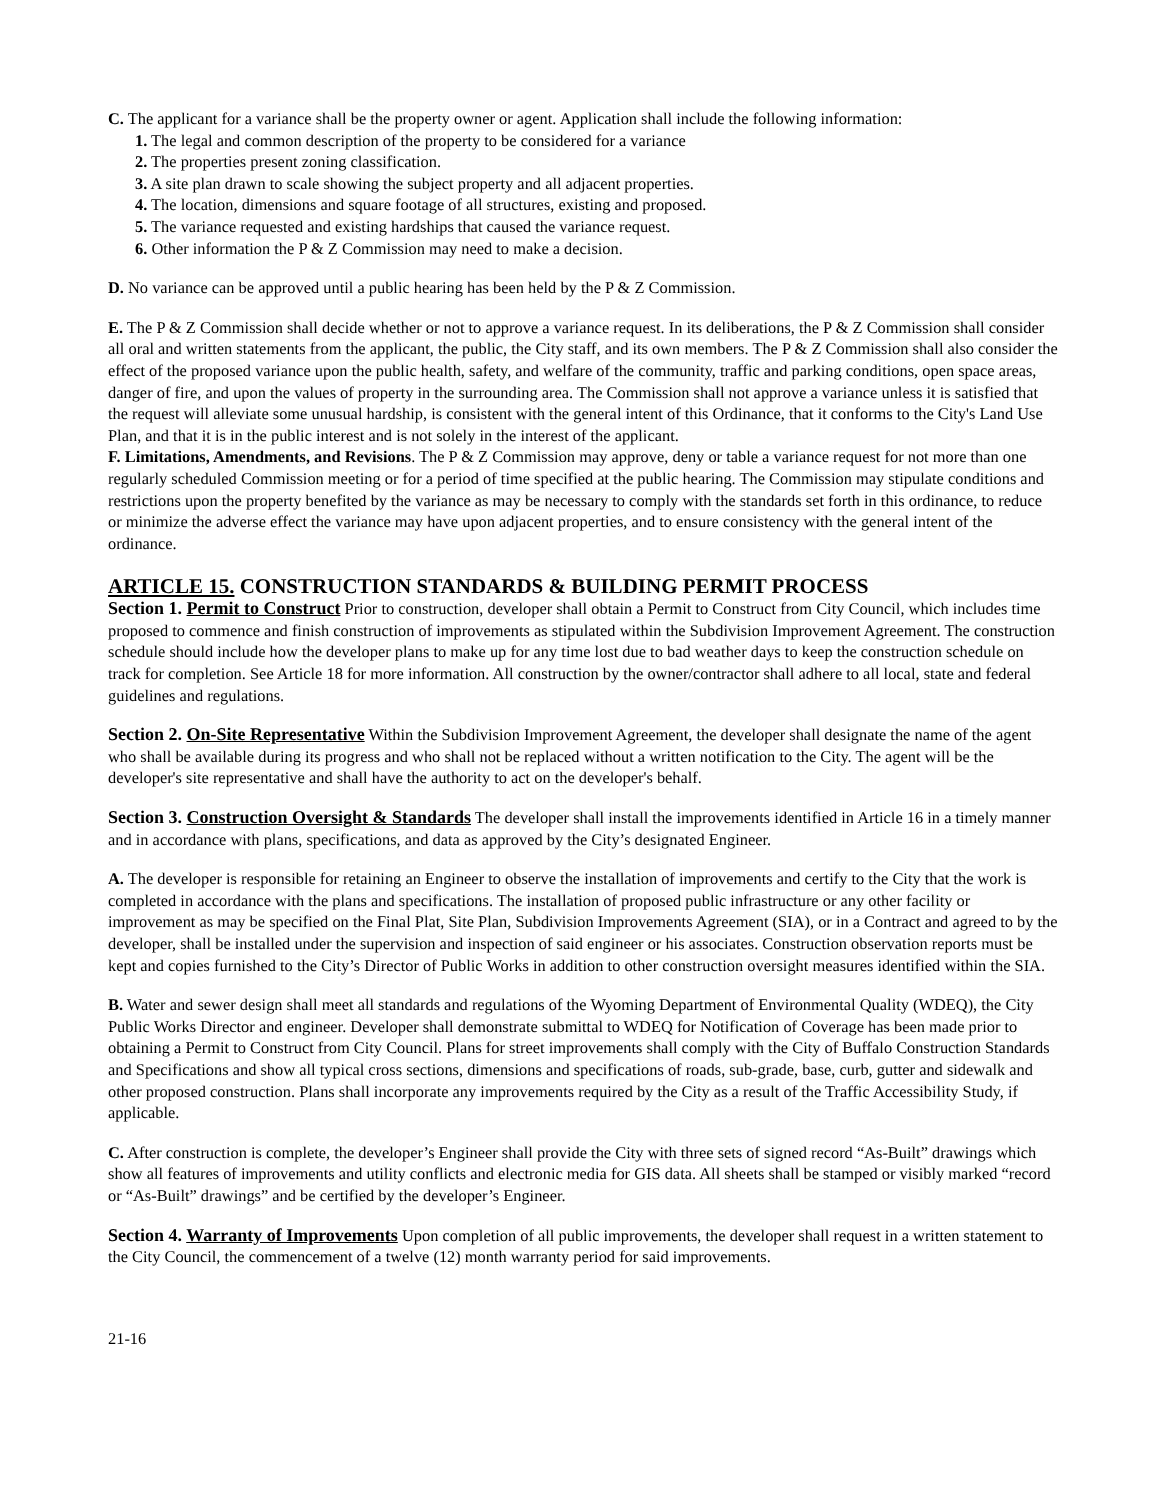C. The applicant for a variance shall be the property owner or agent. Application shall include the following information:
1. The legal and common description of the property to be considered for a variance
2. The properties present zoning classification.
3. A site plan drawn to scale showing the subject property and all adjacent properties.
4. The location, dimensions and square footage of all structures, existing and proposed.
5. The variance requested and existing hardships that caused the variance request.
6. Other information the P & Z Commission may need to make a decision.
D. No variance can be approved until a public hearing has been held by the P & Z Commission.
E. The P & Z Commission shall decide whether or not to approve a variance request. In its deliberations, the P & Z Commission shall consider all oral and written statements from the applicant, the public, the City staff, and its own members. The P & Z Commission shall also consider the effect of the proposed variance upon the public health, safety, and welfare of the community, traffic and parking conditions, open space areas, danger of fire, and upon the values of property in the surrounding area. The Commission shall not approve a variance unless it is satisfied that the request will alleviate some unusual hardship, is consistent with the general intent of this Ordinance, that it conforms to the City's Land Use Plan, and that it is in the public interest and is not solely in the interest of the applicant.
F. Limitations, Amendments, and Revisions. The P & Z Commission may approve, deny or table a variance request for not more than one regularly scheduled Commission meeting or for a period of time specified at the public hearing. The Commission may stipulate conditions and restrictions upon the property benefited by the variance as may be necessary to comply with the standards set forth in this ordinance, to reduce or minimize the adverse effect the variance may have upon adjacent properties, and to ensure consistency with the general intent of the ordinance.
ARTICLE 15. CONSTRUCTION STANDARDS & BUILDING PERMIT PROCESS
Section 1. Permit to Construct Prior to construction, developer shall obtain a Permit to Construct from City Council, which includes time proposed to commence and finish construction of improvements as stipulated within the Subdivision Improvement Agreement. The construction schedule should include how the developer plans to make up for any time lost due to bad weather days to keep the construction schedule on track for completion. See Article 18 for more information. All construction by the owner/contractor shall adhere to all local, state and federal guidelines and regulations.
Section 2. On-Site Representative Within the Subdivision Improvement Agreement, the developer shall designate the name of the agent who shall be available during its progress and who shall not be replaced without a written notification to the City. The agent will be the developer's site representative and shall have the authority to act on the developer's behalf.
Section 3. Construction Oversight & Standards The developer shall install the improvements identified in Article 16 in a timely manner and in accordance with plans, specifications, and data as approved by the City’s designated Engineer.
A. The developer is responsible for retaining an Engineer to observe the installation of improvements and certify to the City that the work is completed in accordance with the plans and specifications. The installation of proposed public infrastructure or any other facility or improvement as may be specified on the Final Plat, Site Plan, Subdivision Improvements Agreement (SIA), or in a Contract and agreed to by the developer, shall be installed under the supervision and inspection of said engineer or his associates. Construction observation reports must be kept and copies furnished to the City’s Director of Public Works in addition to other construction oversight measures identified within the SIA.
B. Water and sewer design shall meet all standards and regulations of the Wyoming Department of Environmental Quality (WDEQ), the City Public Works Director and engineer. Developer shall demonstrate submittal to WDEQ for Notification of Coverage has been made prior to obtaining a Permit to Construct from City Council. Plans for street improvements shall comply with the City of Buffalo Construction Standards and Specifications and show all typical cross sections, dimensions and specifications of roads, sub-grade, base, curb, gutter and sidewalk and other proposed construction. Plans shall incorporate any improvements required by the City as a result of the Traffic Accessibility Study, if applicable.
C. After construction is complete, the developer’s Engineer shall provide the City with three sets of signed record “As-Built” drawings which show all features of improvements and utility conflicts and electronic media for GIS data. All sheets shall be stamped or visibly marked “record or “As-Built” drawings” and be certified by the developer’s Engineer.
Section 4. Warranty of Improvements Upon completion of all public improvements, the developer shall request in a written statement to the City Council, the commencement of a twelve (12) month warranty period for said improvements.
21-16